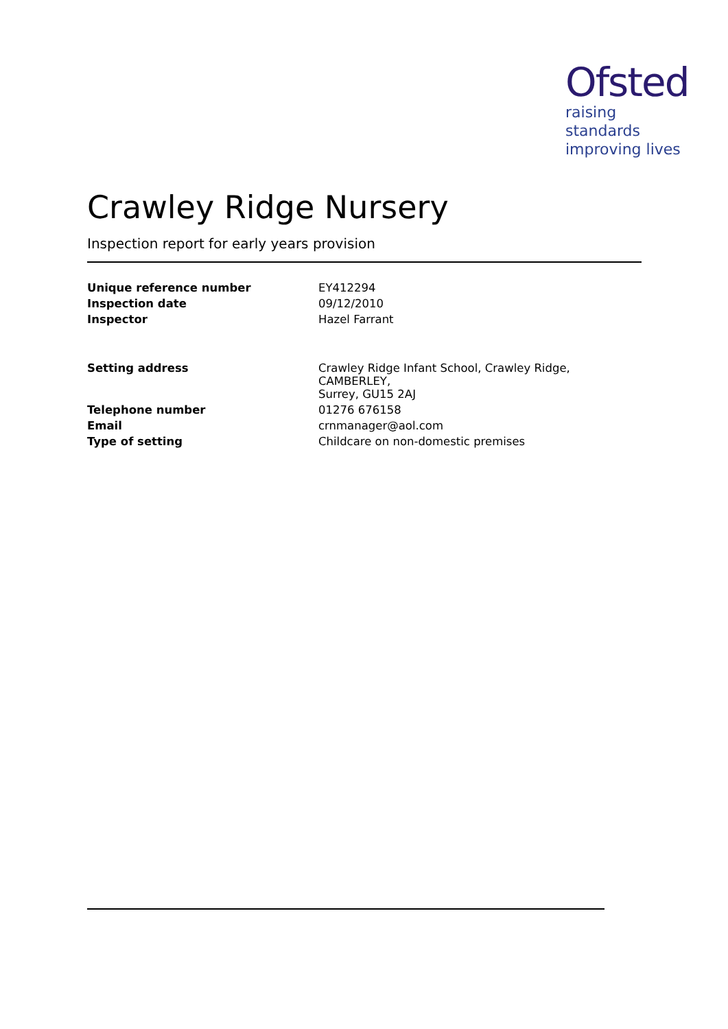Ofsted
raising standards
improving lives
Crawley Ridge Nursery
Inspection report for early years provision
| Unique reference number | EY412294 |
| Inspection date | 09/12/2010 |
| Inspector | Hazel Farrant |
| Setting address | Crawley Ridge Infant School, Crawley Ridge, CAMBERLEY, Surrey, GU15 2AJ |
| Telephone number | 01276 676158 |
| Email | crnmanager@aol.com |
| Type of setting | Childcare on non-domestic premises |